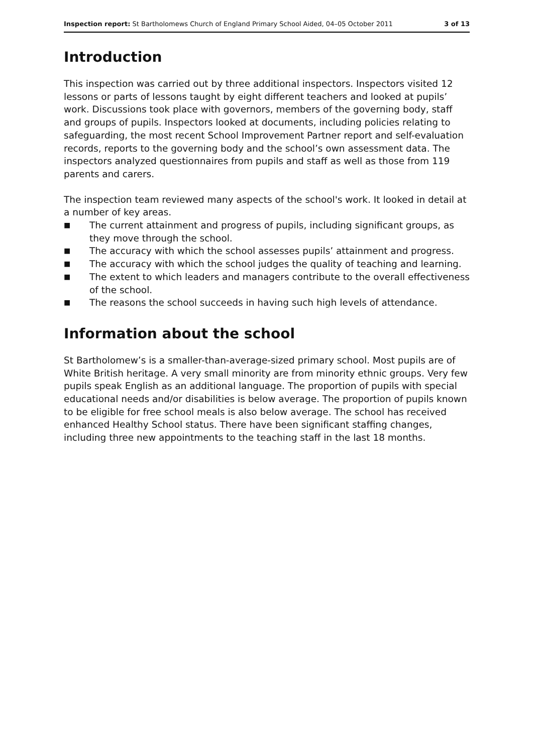Inspection report: St Bartholomews Church of England Primary School Aided, 04–05 October 2011 3 of 13
Introduction
This inspection was carried out by three additional inspectors. Inspectors visited 12 lessons or parts of lessons taught by eight different teachers and looked at pupils’ work. Discussions took place with governors, members of the governing body, staff and groups of pupils. Inspectors looked at documents, including policies relating to safeguarding, the most recent School Improvement Partner report and self-evaluation records, reports to the governing body and the school’s own assessment data. The inspectors analyzed questionnaires from pupils and staff as well as those from 119 parents and carers.
The inspection team reviewed many aspects of the school's work. It looked in detail at a number of key areas.
■ The current attainment and progress of pupils, including significant groups, as they move through the school.
■ The accuracy with which the school assesses pupils’ attainment and progress.
■ The accuracy with which the school judges the quality of teaching and learning.
■ The extent to which leaders and managers contribute to the overall effectiveness of the school.
■ The reasons the school succeeds in having such high levels of attendance.
Information about the school
St Bartholomew’s is a smaller-than-average-sized primary school. Most pupils are of White British heritage. A very small minority are from minority ethnic groups. Very few pupils speak English as an additional language. The proportion of pupils with special educational needs and/or disabilities is below average. The proportion of pupils known to be eligible for free school meals is also below average. The school has received enhanced Healthy School status. There have been significant staffing changes, including three new appointments to the teaching staff in the last 18 months.